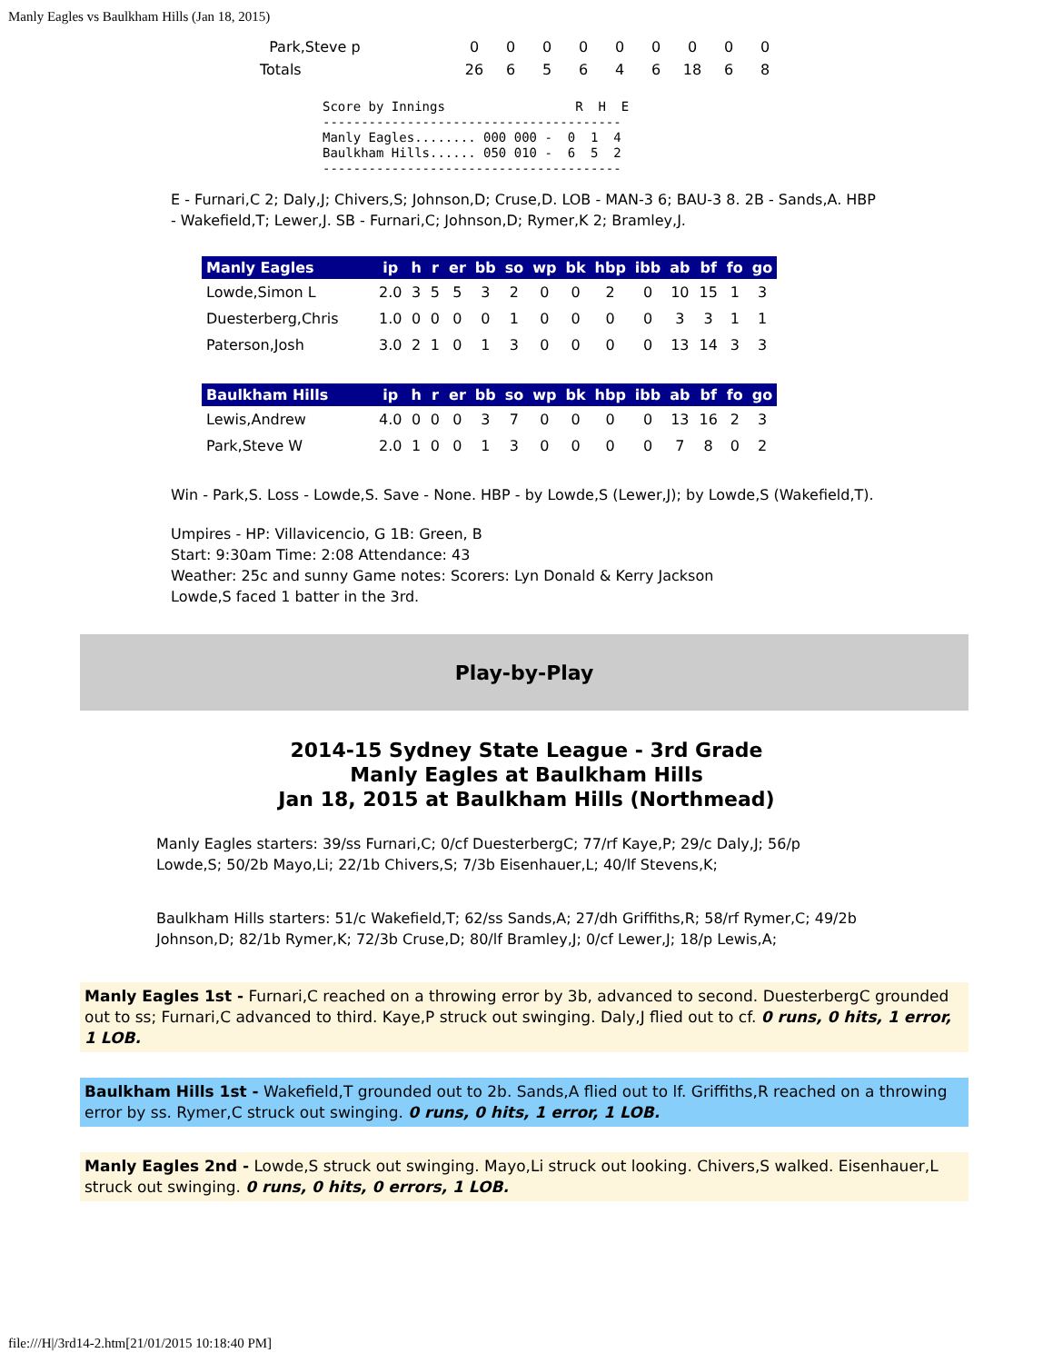Manly Eagles vs Baulkham Hills (Jan 18, 2015)
| Park,Steve p | 0 | 0 | 0 | 0 | 0 | 0 | 0 | 0 | 0 |
| Totals | 26 | 6 | 5 | 6 | 4 | 6 | 18 | 6 | 8 |
Score by Innings                 R  H  E
---------------------------------------
Manly Eagles........ 000 000 -  0  1  4
Baulkham Hills...... 050 010 -  6  5  2
---------------------------------------
E - Furnari,C 2; Daly,J; Chivers,S; Johnson,D; Cruse,D. LOB - MAN-3 6; BAU-3 8. 2B - Sands,A. HBP - Wakefield,T; Lewer,J. SB - Furnari,C; Johnson,D; Rymer,K 2; Bramley,J.
| Manly Eagles | ip | h | r | er | bb | so | wp | bk | hbp | ibb | ab | bf | fo | go |
| --- | --- | --- | --- | --- | --- | --- | --- | --- | --- | --- | --- | --- | --- | --- |
| Lowde,Simon L | 2.0 | 3 | 5 | 5 | 3 | 2 | 0 | 0 | 2 | 0 | 10 | 15 | 1 | 3 |
| Duesterberg,Chris | 1.0 | 0 | 0 | 0 | 0 | 1 | 0 | 0 | 0 | 0 | 3 | 3 | 1 | 1 |
| Paterson,Josh | 3.0 | 2 | 1 | 0 | 1 | 3 | 0 | 0 | 0 | 0 | 13 | 14 | 3 | 3 |
| Baulkham Hills | ip | h | r | er | bb | so | wp | bk | hbp | ibb | ab | bf | fo | go |
| --- | --- | --- | --- | --- | --- | --- | --- | --- | --- | --- | --- | --- | --- | --- |
| Lewis,Andrew | 4.0 | 0 | 0 | 0 | 3 | 7 | 0 | 0 | 0 | 0 | 13 | 16 | 2 | 3 |
| Park,Steve W | 2.0 | 1 | 0 | 0 | 1 | 3 | 0 | 0 | 0 | 0 | 7 | 8 | 0 | 2 |
Win - Park,S. Loss - Lowde,S. Save - None. HBP - by Lowde,S (Lewer,J); by Lowde,S (Wakefield,T).
Umpires - HP: Villavicencio, G 1B: Green, B
Start: 9:30am Time: 2:08 Attendance: 43
Weather: 25c and sunny Game notes: Scorers: Lyn Donald & Kerry Jackson
Lowde,S faced 1 batter in the 3rd.
Play-by-Play
2014-15 Sydney State League - 3rd Grade
Manly Eagles at Baulkham Hills
Jan 18, 2015 at Baulkham Hills (Northmead)
Manly Eagles starters: 39/ss Furnari,C; 0/cf DuesterbergC; 77/rf Kaye,P; 29/c Daly,J; 56/p Lowde,S; 50/2b Mayo,Li; 22/1b Chivers,S; 7/3b Eisenhauer,L; 40/lf Stevens,K;
Baulkham Hills starters: 51/c Wakefield,T; 62/ss Sands,A; 27/dh Griffiths,R; 58/rf Rymer,C; 49/2b Johnson,D; 82/1b Rymer,K; 72/3b Cruse,D; 80/lf Bramley,J; 0/cf Lewer,J; 18/p Lewis,A;
Manly Eagles 1st - Furnari,C reached on a throwing error by 3b, advanced to second. DuesterbergC grounded out to ss; Furnari,C advanced to third. Kaye,P struck out swinging. Daly,J flied out to cf. 0 runs, 0 hits, 1 error, 1 LOB.
Baulkham Hills 1st - Wakefield,T grounded out to 2b. Sands,A flied out to lf. Griffiths,R reached on a throwing error by ss. Rymer,C struck out swinging. 0 runs, 0 hits, 1 error, 1 LOB.
Manly Eagles 2nd - Lowde,S struck out swinging. Mayo,Li struck out looking. Chivers,S walked. Eisenhauer,L struck out swinging. 0 runs, 0 hits, 0 errors, 1 LOB.
file:///H|/3rd14-2.htm[21/01/2015 10:18:40 PM]